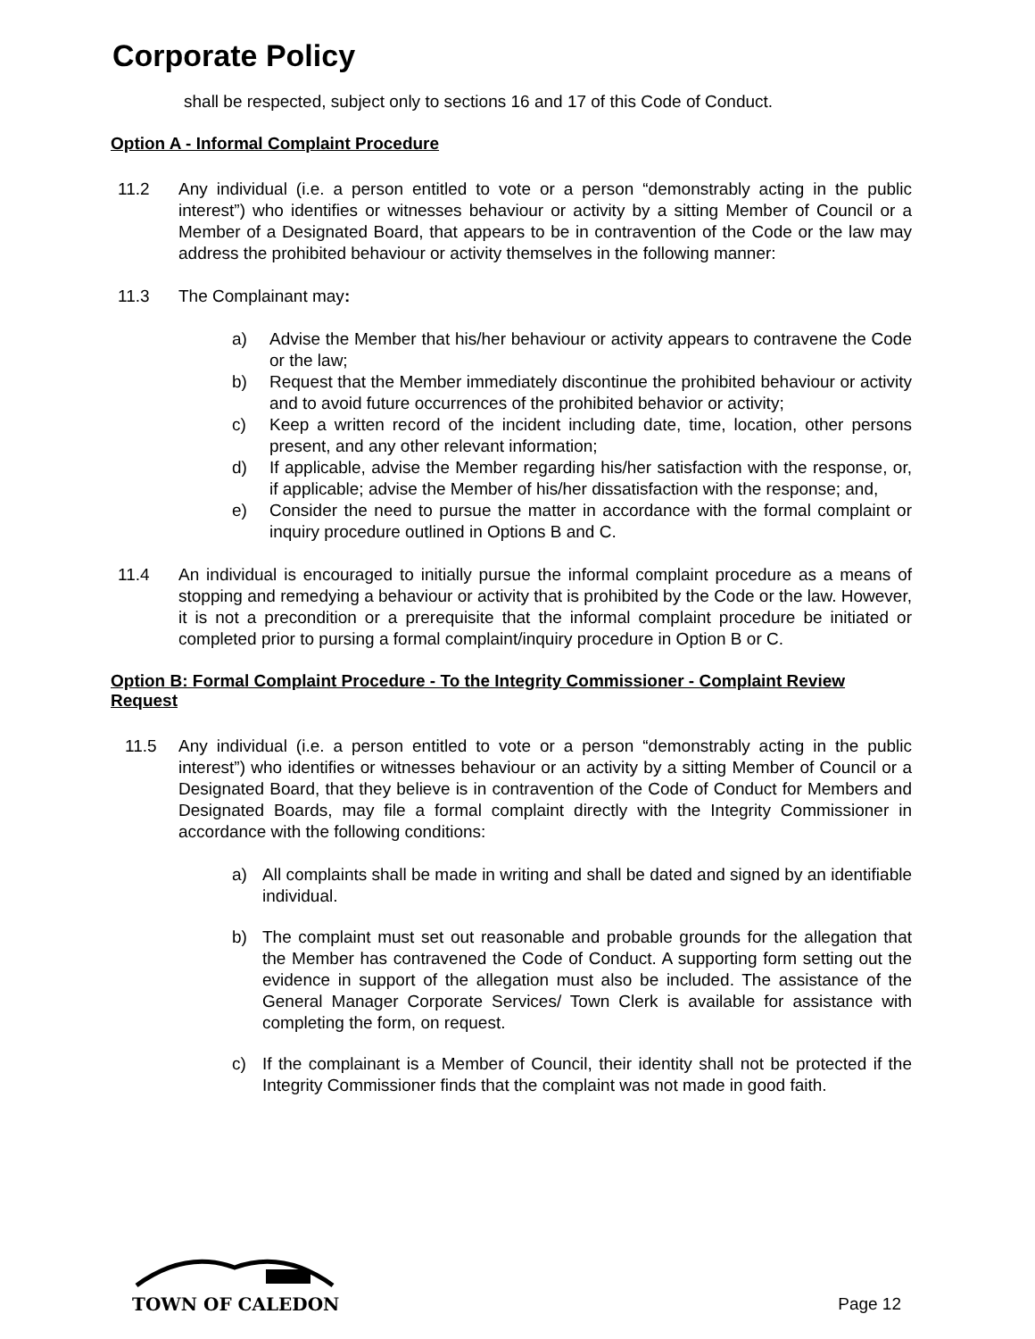Corporate Policy
shall be respected, subject only to sections 16 and 17 of this Code of Conduct.
Option A - Informal Complaint Procedure
11.2 Any individual (i.e. a person entitled to vote or a person “demonstrably acting in the public interest”) who identifies or witnesses behaviour or activity by a sitting Member of Council or a Member of a Designated Board, that appears to be in contravention of the Code or the law may address the prohibited behaviour or activity themselves in the following manner:
11.3 The Complainant may:
a) Advise the Member that his/her behaviour or activity appears to contravene the Code or the law;
b) Request that the Member immediately discontinue the prohibited behaviour or activity and to avoid future occurrences of the prohibited behavior or activity;
c) Keep a written record of the incident including date, time, location, other persons present, and any other relevant information;
d) If applicable, advise the Member regarding his/her satisfaction with the response, or, if applicable; advise the Member of his/her dissatisfaction with the response; and,
e) Consider the need to pursue the matter in accordance with the formal complaint or inquiry procedure outlined in Options B and C.
11.4 An individual is encouraged to initially pursue the informal complaint procedure as a means of stopping and remedying a behaviour or activity that is prohibited by the Code or the law. However, it is not a precondition or a prerequisite that the informal complaint procedure be initiated or completed prior to pursing a formal complaint/inquiry procedure in Option B or C.
Option B: Formal Complaint Procedure - To the Integrity Commissioner - Complaint Review Request
11.5 Any individual (i.e. a person entitled to vote or a person “demonstrably acting in the public interest”) who identifies or witnesses behaviour or an activity by a sitting Member of Council or a Designated Board, that they believe is in contravention of the Code of Conduct for Members and Designated Boards, may file a formal complaint directly with the Integrity Commissioner in accordance with the following conditions:
a) All complaints shall be made in writing and shall be dated and signed by an identifiable individual.
b) The complaint must set out reasonable and probable grounds for the allegation that the Member has contravened the Code of Conduct. A supporting form setting out the evidence in support of the allegation must also be included. The assistance of the General Manager Corporate Services/ Town Clerk is available for assistance with completing the form, on request.
c) If the complainant is a Member of Council, their identity shall not be protected if the Integrity Commissioner finds that the complaint was not made in good faith.
TOWN OF CALEDON
Page 12